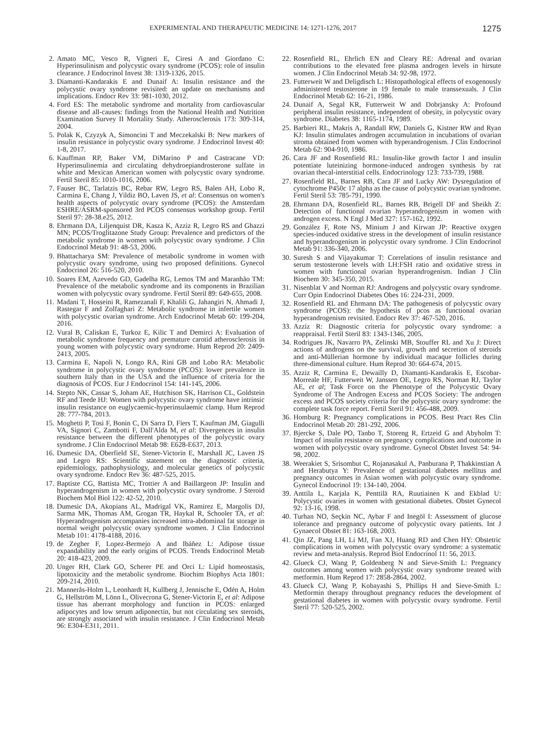EXPERIMENTAL AND THERAPEUTIC MEDICINE 14: 1271-1276, 2017 1275
2. Amato MC, Vesco R, Vigneri E, Ciresi A and Giordano C: Hyperinsulinism and polycystic ovary syndrome (PCOS): role of insulin clearance. J Endocrinol Invest 38: 1319-1326, 2015.
3. Diamanti-Kandarakis E and Dunaif A: Insulin resistance and the polycystic ovary syndrome revisited: an update on mechanisms and implications. Endocr Rev 33: 981-1030, 2012.
4. Ford ES: The metabolic syndrome and mortality from cardiovascular disease and all-causes: findings from the National Health and Nutrition Examination Survey II Mortality Study. Atherosclerosis 173: 309-314, 2004.
5. Polak K, Czyzyk A, Simoncini T and Meczekalski B: New markers of insulin resistance in polycystic ovary syndrome. J Endocrinol Invest 40: 1-8, 2017.
6. Kauffman RP, Baker VM, DiMarino P and Castracane VD: Hyperinsulinemia and circulating dehydroepiandrosterone sulfate in white and Mexican American women with polycystic ovary syndrome. Fertil Steril 85: 1010-1016, 2006.
7. Fauser BC, Tarlatzis BC, Rebar RW, Legro RS, Balen AH, Lobo R, Carmina E, Chang J, Yildiz BO, Laven JS, et al: Consensus on women's health aspects of polycystic ovary syndrome (PCOS): the Amsterdam ESHRE/ASRM-sponsored 3rd PCOS consensus workshop group. Fertil Steril 97: 28-38.e25, 2012.
8. Ehrmann DA, Liljenquist DR, Kasza K, Azziz R, Legro RS and Ghazzi MN; PCOS/Troglitazone Study Group: Prevalence and predictors of the metabolic syndrome in women with polycystic ovary syndrome. J Clin Endocrinol Metab 91: 48-53, 2006.
9. Bhattacharya SM: Prevalence of metabolic syndrome in women with polycystic ovary syndrome, using two proposed definitions. Gynecol Endocrinol 26: 516-520, 2010.
10. Soares EM, Azevedo GD, Gadelha RG, Lemos TM and Maranhão TM: Prevalence of the metabolic syndrome and its components in Brazilian women with polycystic ovary syndrome. Fertil Steril 89: 649-655, 2008.
11. Madani T, Hosseini R, Ramezanali F, Khalili G, Jahangiri N, Ahmadi J, Rastegar F and Zolfaghari Z: Metabolic syndrome in infertile women with polycystic ovarian syndrome. Arch Endocrinol Metab 60: 199-204, 2016.
12. Vural B, Caliskan E, Turkoz E, Kilic T and Demirci A: Evaluation of metabolic syndrome frequency and premature carotid atherosclerosis in young women with polycystic ovary syndrome. Hum Reprod 20: 2409-2413, 2005.
13. Carmina E, Napoli N, Longo RA, Rini GB and Lobo RA: Metabolic syndrome in polycystic ovary syndrome (PCOS): lower prevalence in southern Italy than in the USA and the influence of criteria for the diagnosis of PCOS. Eur J Endocrinol 154: 141-145, 2006.
14. Stepto NK, Cassar S, Joham AE, Hutchison SK, Harrison CL, Goldstein RF and Teede HJ: Women with polycystic ovary syndrome have intrinsic insulin resistance on euglycaemic-hyperinsulaemic clamp. Hum Reprod 28: 777-784, 2013.
15. Moghetti P, Tosi F, Bonin C, Di Sarra D, Fiers T, Kaufman JM, Giagulli VA, Signori C, Zambotti F, Dall'Alda M, et al: Divergences in insulin resistance between the different phenotypes of the polycystic ovary syndrome. J Clin Endocrinol Metab 98: E628-E637, 2013.
16. Dumesic DA, Oberfield SE, Stener-Victorin E, Marshall JC, Laven JS and Legro RS: Scientific statement on the diagnostic criteria, epidemiology, pathophysiology, and molecular genetics of polycystic ovary syndrome. Endocr Rev 36: 487-525, 2015.
17. Baptiste CG, Battista MC, Trottier A and Baillargeon JP: Insulin and hyperandrogenism in women with polycystic ovary syndrome. J Steroid Biochem Mol Biol 122: 42-52, 2010.
18. Dumesic DA, Akopians AL, Madrigal VK, Ramirez E, Margolis DJ, Sarma MK, Thomas AM, Grogan TR, Haykal R, Schooler TA, et al: Hyperandrogenism accompanies increased intra-abdominal fat storage in normal weight polycystic ovary syndrome women. J Clin Endocrinol Metab 101: 4178-4188, 2016.
19. de Zegher F, Lopez-Bermejo A and Ibáñez L: Adipose tissue expandability and the early origins of PCOS. Trends Endocrinol Metab 20: 418-423, 2009.
20. Unger RH, Clark GO, Scherer PE and Orci L: Lipid homeostasis, lipotoxicity and the metabolic syndrome. Biochim Biophys Acta 1801: 209-214, 2010.
21. Mannerås-Holm L, Leonhardt H, Kullberg J, Jennische E, Odén A, Holm G, Hellström M, Lönn L, Olivecrona G, Stener-Victorin E, et al: Adipose tissue has aberrant morphology and function in PCOS: enlarged adipocytes and low serum adiponectin, but not circulating sex steroids, are strongly associated with insulin resistance. J Clin Endocrinol Metab 96: E304-E311, 2011.
22. Rosenfield RL, Ehrlich EN and Cleary RE: Adrenal and ovarian contributions to the elevated free plasma androgen levels in hirsute women. J Clin Endocrinol Metab 34: 92-98, 1972.
23. Futterweit W and Deligdisch L: Histopathological effects of exogenously administered testosterone in 19 female to male transsexuals. J Clin Endocrinol Metab 62: 16-21, 1986.
24. Dunaif A, Segal KR, Futterweit W and Dobrjansky A: Profound peripheral insulin resistance, independent of obesity, in polycystic ovary syndrome. Diabetes 38: 1165-1174, 1989.
25. Barbieri RL, Makris A, Randall RW, Daniels G, Kistner RW and Ryan KJ: Insulin stimulates androgen accumulation in incubations of ovarian stroma obtained from women with hyperandrogenism. J Clin Endocrinol Metab 62: 904-910, 1986.
26. Cara JF and Rosenfield RL: Insulin-like growth factor I and insulin potentiate luteinizing hormone-induced androgen synthesis by rat ovarian thecal-interstitial cells. Endocrinology 123: 733-739, 1988.
27. Rosenfield RL, Barnes RB, Cara JF and Lucky AW: Dysregulation of cytochrome P450c 17 alpha as the cause of polycystic ovarian syndrome. Fertil Steril 53: 785-791, 1990.
28. Ehrmann DA, Rosenfield RL, Barnes RB, Brigell DF and Sheikh Z: Detection of functional ovarian hyperandrogenism in women with androgen excess. N Engl J Med 327: 157-162, 1992.
29. González F, Rote NS, Minium J and Kirwan JP: Reactive oxygen species-induced oxidative stress in the development of insulin resistance and hyperandrogenism in polycystic ovary syndrome. J Clin Endocrinol Metab 91: 336-340, 2006.
30. Suresh S and Vijayakumar T: Correlations of insulin resistance and serum testosterone levels with LH:FSH ratio and oxidative stress in women with functional ovarian hyperandrogenism. Indian J Clin Biochem 30: 345-350, 2015.
31. Nisenblat V and Norman RJ: Androgens and polycystic ovary syndrome. Curr Opin Endocrinol Diabetes Obes 16: 224-231, 2009.
32. Rosenfield RL and Ehrmann DA: The pathogenesis of polycystic ovary syndrome (PCOS): the hypothesis of pcos as functional ovarian hyperandrogenism revisited. Endocr Rev 37: 467-520, 2016.
33. Azziz R: Diagnostic criteria for polycystic ovary syndrome: a reappraisal. Fertil Steril 83: 1343-1346, 2005.
34. Rodrigues JK, Navarro PA, Zelinski MB, Stouffer RL and Xu J: Direct actions of androgens on the survival, growth and secretion of steroids and anti-Müllerian hormone by individual macaque follicles during three-dimensional culture. Hum Reprod 30: 664-674, 2015.
35. Azziz R, Carmina E, Dewailly D, Diamanti-Kandarakis E, Escobar-Morreale HF, Futterweit W, Janssen OE, Legro RS, Norman RJ, Taylor AE, et al; Task Force on the Phenotype of the Polycystic Ovary Syndrome of The Androgen Excess and PCOS Society: The androgen excess and PCOS society criteria for the polycystic ovary syndrome: the complete task force report. Fertil Steril 91: 456-488, 2009.
36. Homburg R: Pregnancy complications in PCOS. Best Pract Res Clin Endocrinol Metab 20: 281-292, 2006.
37. Bjercke S, Dale PO, Tanbo T, Storeng R, Ertzeid G and Abyholm T: Impact of insulin resistance on pregnancy complications and outcome in women with polycystic ovary syndrome. Gynecol Obstet Invest 54: 94-98, 2002.
38. Weerakiet S, Srisombut C, Rojanasakul A, Panburana P, Thakkinstian A and Herabutya Y: Prevalence of gestational diabetes mellitus and pregnancy outcomes in Asian women with polycystic ovary syndrome. Gynecol Endocrinol 19: 134-140, 2004.
39. Anttila L, Karjala K, Penttilä RA, Ruutiainen K and Ekblad U: Polycystic ovaries in women with gestational diabetes. Obstet Gynecol 92: 13-16, 1998.
40. Turhan NO, Seçkin NC, Aybar F and Inegöl I: Assessment of glucose tolerance and pregnancy outcome of polycystic ovary patients. Int J Gynaecol Obstet 81: 163-168, 2003.
41. Qin JZ, Pang LH, Li MJ, Fan XJ, Huang RD and Chen HY: Obstetric complications in women with polycystic ovary syndrome: a systematic review and meta-analysis. Reprod Biol Endocrinol 11: 56, 2013.
42. Glueck CJ, Wang P, Goldenberg N and Sieve-Smith L: Pregnancy outcomes among women with polycystic ovary syndrome treated with metformin. Hum Reprod 17: 2858-2864, 2002.
43. Glueck CJ, Wang P, Kobayashi S, Phillips H and Sieve-Smith L: Metformin therapy throughout pregnancy reduces the development of gestational diabetes in women with polycystic ovary syndrome. Fertil Steril 77: 520-525, 2002.